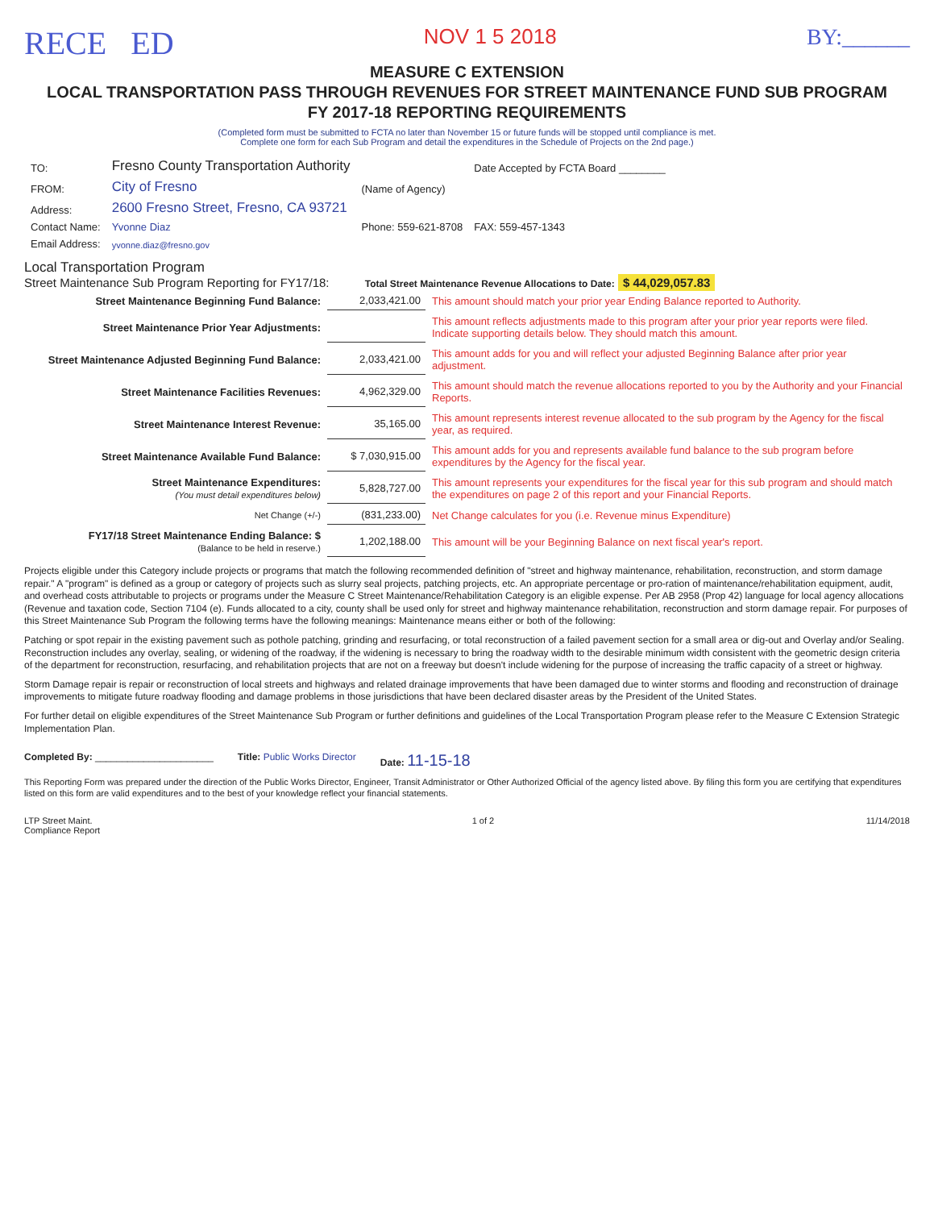RECE ED NOV 1 5 2018 BY:______
MEASURE C EXTENSION
LOCAL TRANSPORTATION PASS THROUGH REVENUES FOR STREET MAINTENANCE FUND SUB PROGRAM
FY 2017-18 REPORTING REQUIREMENTS
(Completed form must be submitted to FCTA no later than November 15 or future funds will be stopped until compliance is met.
Complete one form for each Sub Program and detail the expenditures in the Schedule of Projects on the 2nd page.)
| TO: | Fresno County Transportation Authority | | Date Accepted by FCTA Board ________ |
| FROM: | City of Fresno | (Name of Agency) | |
| Address: | 2600 Fresno Street, Fresno, CA 93721 | | |
| Contact Name: | Yvonne Diaz | Phone: 559-621-8708 | FAX: 559-457-1343 |
| Email Address: | yvonne.diaz@fresno.gov | | |
Local Transportation Program
Street Maintenance Sub Program Reporting for FY17/18: Total Street Maintenance Revenue Allocations to Date: $ 44,029,057.83
| Street Maintenance Beginning Fund Balance: | 2,033,421.00 | This amount should match your prior year Ending Balance reported to Authority. |
| Street Maintenance Prior Year Adjustments: | | This amount reflects adjustments made to this program after your prior year reports were filed. Indicate supporting details below. They should match this amount. |
| Street Maintenance Adjusted Beginning Fund Balance: | 2,033,421.00 | This amount adds for you and will reflect your adjusted Beginning Balance after prior year adjustment. |
| Street Maintenance Facilities Revenues: | 4,962,329.00 | This amount should match the revenue allocations reported to you by the Authority and your Financial Reports. |
| Street Maintenance Interest Revenue: | 35,165.00 | This amount represents interest revenue allocated to the sub program by the Agency for the fiscal year, as required. |
| Street Maintenance Available Fund Balance: | $ 7,030,915.00 | This amount adds for you and represents available fund balance to the sub program before expenditures by the Agency for the fiscal year. |
| Street Maintenance Expenditures: (You must detail expenditures below) | 5,828,727.00 | This amount represents your expenditures for the fiscal year for this sub program and should match the expenditures on page 2 of this report and your Financial Reports. |
| Net Change (+/-) | (831,233.00) | Net Change calculates for you (i.e. Revenue minus Expenditure) |
| FY17/18 Street Maintenance Ending Balance: $ (Balance to be held in reserve.) | 1,202,188.00 | This amount will be your Beginning Balance on next fiscal year's report. |
Projects eligible under this Category include projects or programs that match the following recommended definition of "street and highway maintenance, rehabilitation, reconstruction, and storm damage repair." A "program" is defined as a group or category of projects such as slurry seal projects, patching projects, etc. An appropriate percentage or pro-ration of maintenance/rehabilitation equipment, audit, and overhead costs attributable to projects or programs under the Measure C Street Maintenance/Rehabilitation Category is an eligible expense. Per AB 2958 (Prop 42) language for local agency allocations (Revenue and taxation code, Section 7104 (e). Funds allocated to a city, county shall be used only for street and highway maintenance rehabilitation, reconstruction and storm damage repair. For purposes of this Street Maintenance Sub Program the following terms have the following meanings: Maintenance means either or both of the following:
Patching or spot repair in the existing pavement such as pothole patching, grinding and resurfacing, or total reconstruction of a failed pavement section for a small area or dig-out and Overlay and/or Sealing. Reconstruction includes any overlay, sealing, or widening of the roadway, if the widening is necessary to bring the roadway width to the desirable minimum width consistent with the geometric design criteria of the department for reconstruction, resurfacing, and rehabilitation projects that are not on a freeway but doesn't include widening for the purpose of increasing the traffic capacity of a street or highway.
Storm Damage repair is repair or reconstruction of local streets and highways and related drainage improvements that have been damaged due to winter storms and flooding and reconstruction of drainage improvements to mitigate future roadway flooding and damage problems in those jurisdictions that have been declared disaster areas by the President of the United States.
For further detail on eligible expenditures of the Street Maintenance Sub Program or further definitions and guidelines of the Local Transportation Program please refer to the Measure C Extension Strategic Implementation Plan.
Completed By: ______________________ Title: Public Works Director Date: 11-15-18
This Reporting Form was prepared under the direction of the Public Works Director, Engineer, Transit Administrator or Other Authorized Official of the agency listed above. By filing this form you are certifying that expenditures listed on this form are valid expenditures and to the best of your knowledge reflect your financial statements.
LTP Street Maint.
Compliance Report 1 of 2 11/14/2018